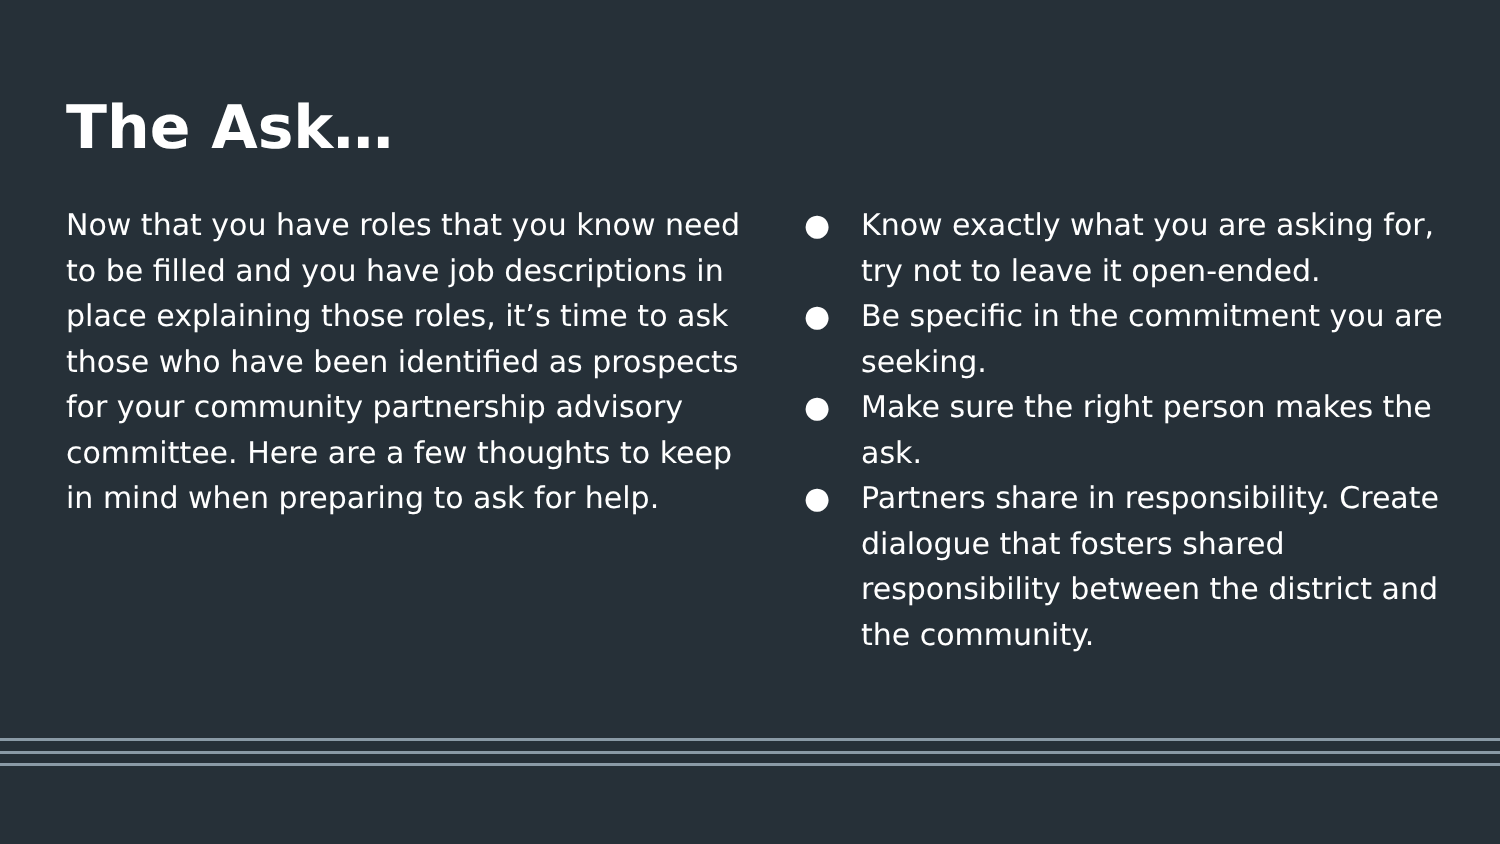The Ask…
Now that you have roles that you know need to be filled and you have job descriptions in place explaining those roles, it’s time to ask those who have been identified as prospects for your community partnership advisory committee. Here are a few thoughts to keep in mind when preparing to ask for help.
● Know exactly what you are asking for, try not to leave it open-ended.
● Be specific in the commitment you are seeking.
● Make sure the right person makes the ask.
● Partners share in responsibility. Create dialogue that fosters shared responsibility between the district and the community.